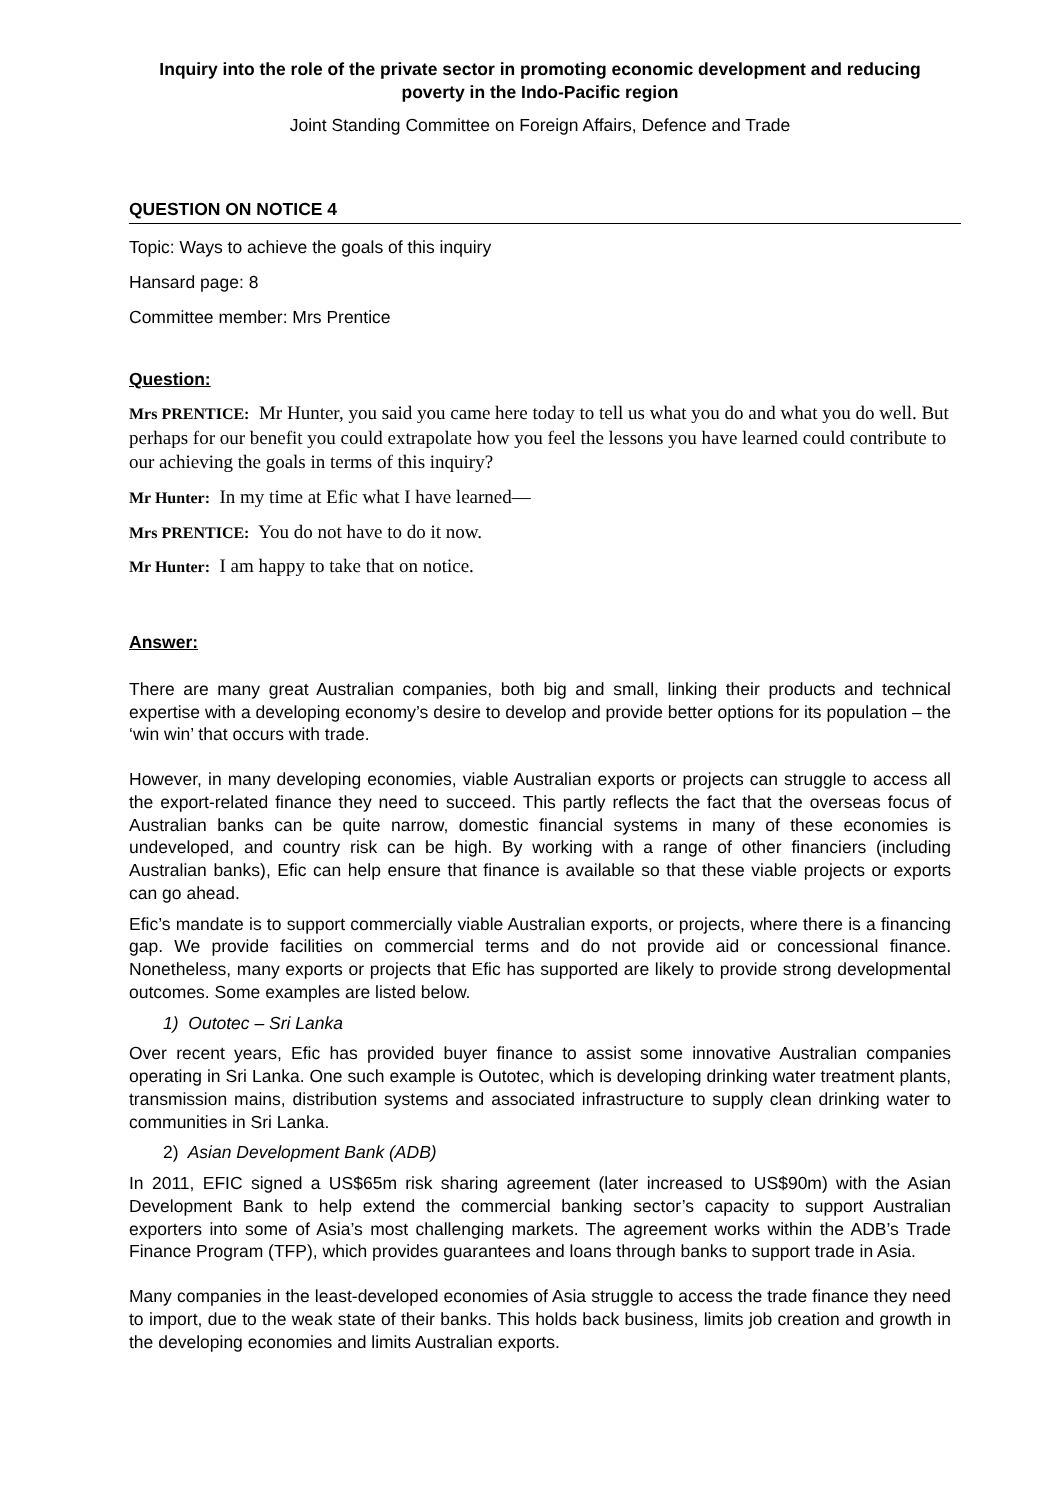Inquiry into the role of the private sector in promoting economic development and reducing poverty in the Indo-Pacific region
Joint Standing Committee on Foreign Affairs, Defence and Trade
QUESTION ON NOTICE 4
Topic: Ways to achieve the goals of this inquiry
Hansard page: 8
Committee member: Mrs Prentice
Question:
Mrs PRENTICE: Mr Hunter, you said you came here today to tell us what you do and what you do well. But perhaps for our benefit you could extrapolate how you feel the lessons you have learned could contribute to our achieving the goals in terms of this inquiry?
Mr Hunter: In my time at Efic what I have learned—
Mrs PRENTICE: You do not have to do it now.
Mr Hunter: I am happy to take that on notice.
Answer:
There are many great Australian companies, both big and small, linking their products and technical expertise with a developing economy’s desire to develop and provide better options for its population – the ‘win win’ that occurs with trade.
However, in many developing economies, viable Australian exports or projects can struggle to access all the export-related finance they need to succeed. This partly reflects the fact that the overseas focus of Australian banks can be quite narrow, domestic financial systems in many of these economies is undeveloped, and country risk can be high. By working with a range of other financiers (including Australian banks), Efic can help ensure that finance is available so that these viable projects or exports can go ahead.
Efic’s mandate is to support commercially viable Australian exports, or projects, where there is a financing gap. We provide facilities on commercial terms and do not provide aid or concessional finance. Nonetheless, many exports or projects that Efic has supported are likely to provide strong developmental outcomes. Some examples are listed below.
1) Outotec – Sri Lanka
Over recent years, Efic has provided buyer finance to assist some innovative Australian companies operating in Sri Lanka. One such example is Outotec, which is developing drinking water treatment plants, transmission mains, distribution systems and associated infrastructure to supply clean drinking water to communities in Sri Lanka.
2) Asian Development Bank (ADB)
In 2011, EFIC signed a US$65m risk sharing agreement (later increased to US$90m) with the Asian Development Bank to help extend the commercial banking sector’s capacity to support Australian exporters into some of Asia’s most challenging markets. The agreement works within the ADB’s Trade Finance Program (TFP), which provides guarantees and loans through banks to support trade in Asia.
Many companies in the least-developed economies of Asia struggle to access the trade finance they need to import, due to the weak state of their banks. This holds back business, limits job creation and growth in the developing economies and limits Australian exports.